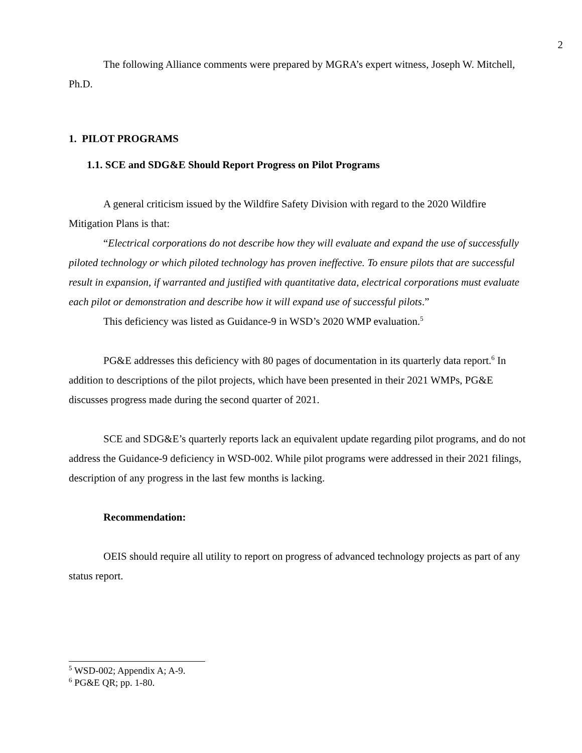2
The following Alliance comments were prepared by MGRA’s expert witness, Joseph W. Mitchell, Ph.D.
1. PILOT PROGRAMS
1.1. SCE and SDG&E Should Report Progress on Pilot Programs
A general criticism issued by the Wildfire Safety Division with regard to the 2020 Wildfire Mitigation Plans is that:
“Electrical corporations do not describe how they will evaluate and expand the use of successfully piloted technology or which piloted technology has proven ineffective. To ensure pilots that are successful result in expansion, if warranted and justified with quantitative data, electrical corporations must evaluate each pilot or demonstration and describe how it will expand use of successful pilots.”
This deficiency was listed as Guidance-9 in WSD’s 2020 WMP evaluation.<sup>5</sup>
PG&E addresses this deficiency with 80 pages of documentation in its quarterly data report.<sup>6</sup> In addition to descriptions of the pilot projects, which have been presented in their 2021 WMPs, PG&E discusses progress made during the second quarter of 2021.
SCE and SDG&E’s quarterly reports lack an equivalent update regarding pilot programs, and do not address the Guidance-9 deficiency in WSD-002. While pilot programs were addressed in their 2021 filings, description of any progress in the last few months is lacking.
Recommendation:
OEIS should require all utility to report on progress of advanced technology projects as part of any status report.
<sup>5</sup> WSD-002; Appendix A; A-9.
<sup>6</sup> PG&E QR; pp. 1-80.